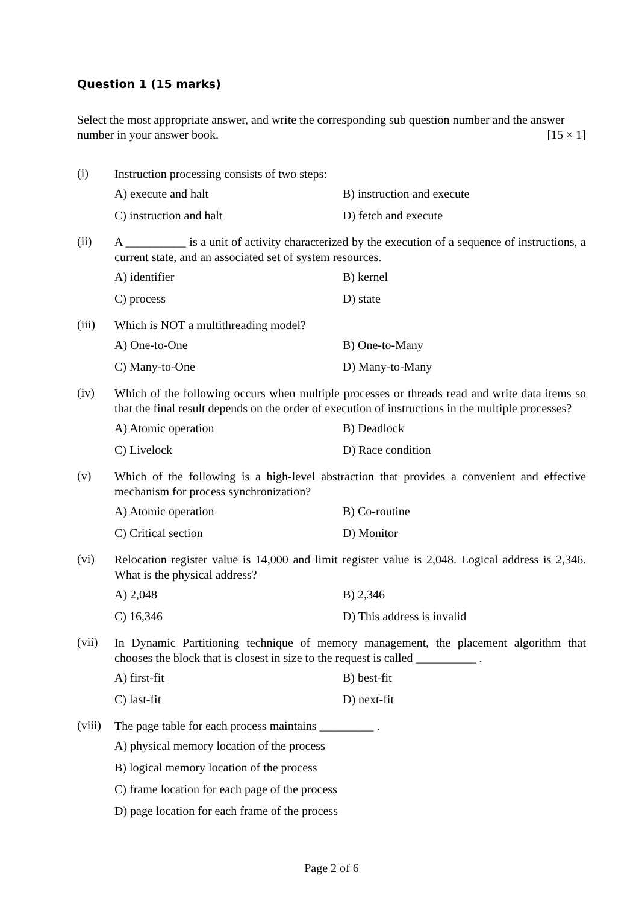Question 1 (15 marks)
Select the most appropriate answer, and write the corresponding sub question number and the answer number in your answer book. [15 × 1]
(i)
Instruction processing consists of two steps:
A) execute and halt
B) instruction and execute
C) instruction and halt
D) fetch and execute
(ii)
A __________ is a unit of activity characterized by the execution of a sequence of instructions, a current state, and an associated set of system resources.
A) identifier
B) kernel
C) process
D) state
(iii)
Which is NOT a multithreading model?
A) One-to-One
B) One-to-Many
C) Many-to-One
D) Many-to-Many
(iv)
Which of the following occurs when multiple processes or threads read and write data items so that the final result depends on the order of execution of instructions in the multiple processes?
A) Atomic operation
B) Deadlock
C) Livelock
D) Race condition
(v)
Which of the following is a high-level abstraction that provides a convenient and effective mechanism for process synchronization?
A) Atomic operation
B) Co-routine
C) Critical section
D) Monitor
(vi)
Relocation register value is 14,000 and limit register value is 2,048. Logical address is 2,346. What is the physical address?
A) 2,048
B) 2,346
C) 16,346
D) This address is invalid
(vii)
In Dynamic Partitioning technique of memory management, the placement algorithm that chooses the block that is closest in size to the request is called __________ .
A) first-fit
B) best-fit
C) last-fit
D) next-fit
(viii)
The page table for each process maintains _________ .
A) physical memory location of the process
B) logical memory location of the process
C) frame location for each page of the process
D) page location for each frame of the process
Page 2 of 6